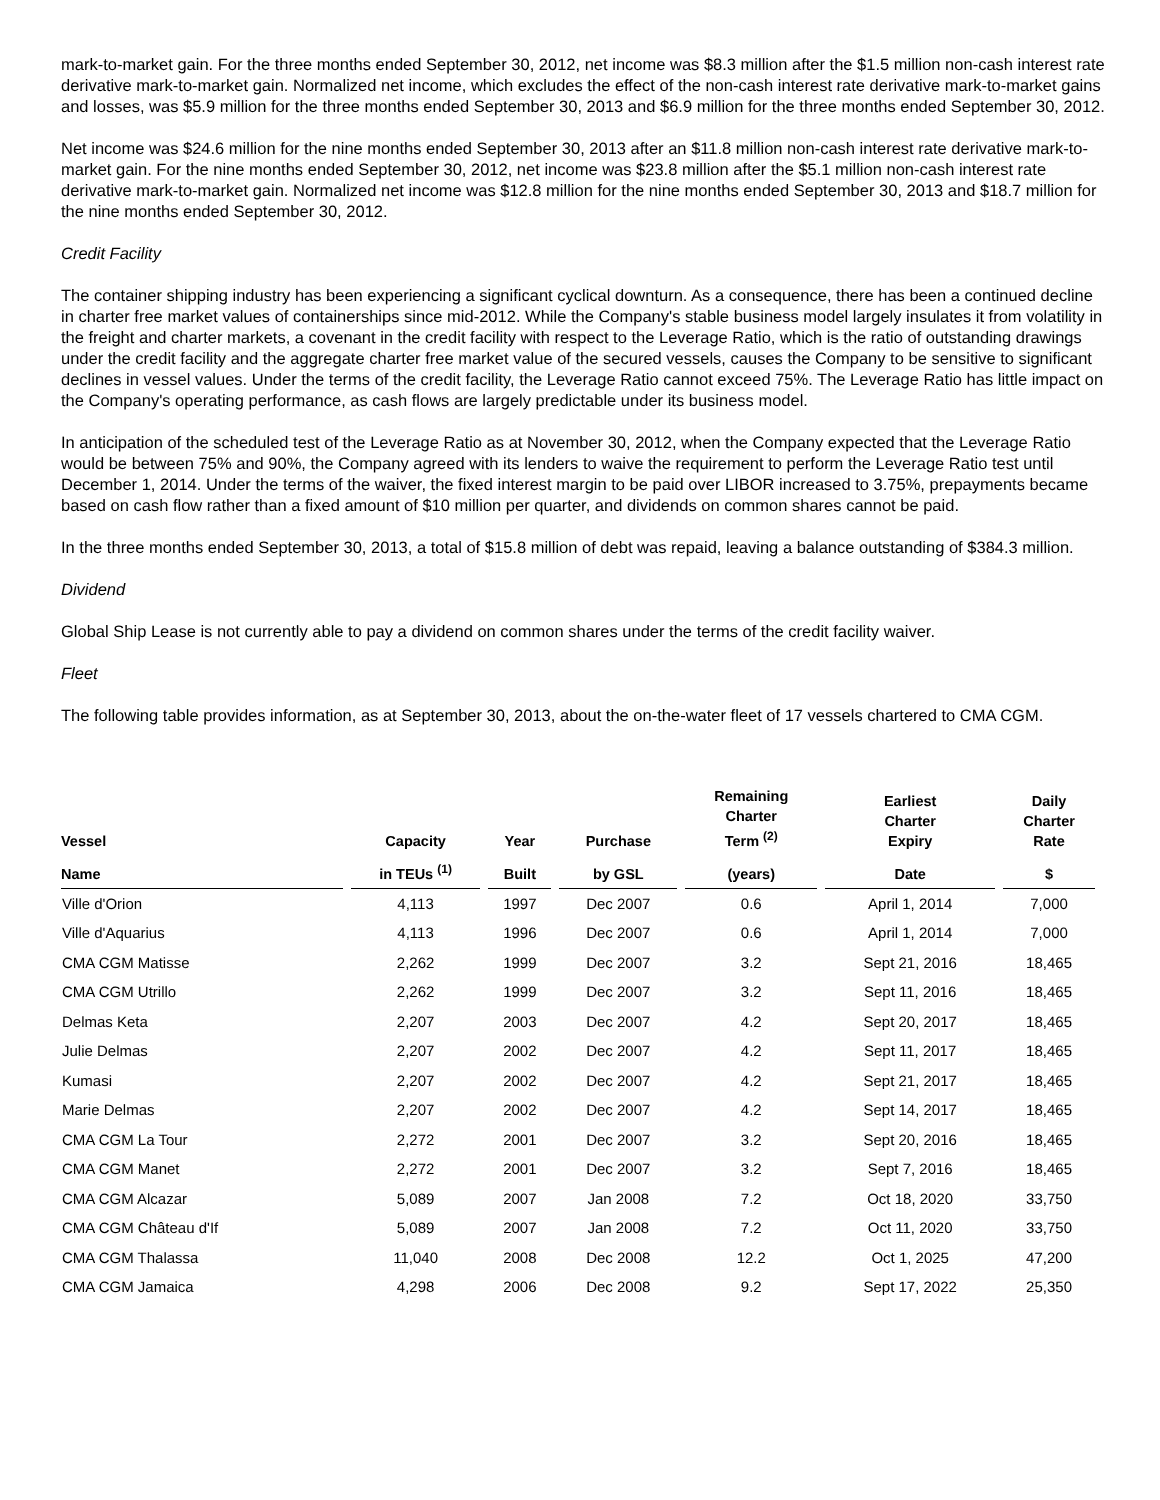mark-to-market gain. For the three months ended September 30, 2012, net income was $8.3 million after the $1.5 million non-cash interest rate derivative mark-to-market gain. Normalized net income, which excludes the effect of the non-cash interest rate derivative mark-to-market gains and losses, was $5.9 million for the three months ended September 30, 2013 and $6.9 million for the three months ended September 30, 2012.
Net income was $24.6 million for the nine months ended September 30, 2013 after an $11.8 million non-cash interest rate derivative mark-to-market gain. For the nine months ended September 30, 2012, net income was $23.8 million after the $5.1 million non-cash interest rate derivative mark-to-market gain. Normalized net income was $12.8 million for the nine months ended September 30, 2013 and $18.7 million for the nine months ended September 30, 2012.
Credit Facility
The container shipping industry has been experiencing a significant cyclical downturn. As a consequence, there has been a continued decline in charter free market values of containerships since mid-2012. While the Company's stable business model largely insulates it from volatility in the freight and charter markets, a covenant in the credit facility with respect to the Leverage Ratio, which is the ratio of outstanding drawings under the credit facility and the aggregate charter free market value of the secured vessels, causes the Company to be sensitive to significant declines in vessel values. Under the terms of the credit facility, the Leverage Ratio cannot exceed 75%. The Leverage Ratio has little impact on the Company's operating performance, as cash flows are largely predictable under its business model.
In anticipation of the scheduled test of the Leverage Ratio as at November 30, 2012, when the Company expected that the Leverage Ratio would be between 75% and 90%, the Company agreed with its lenders to waive the requirement to perform the Leverage Ratio test until December 1, 2014. Under the terms of the waiver, the fixed interest margin to be paid over LIBOR increased to 3.75%, prepayments became based on cash flow rather than a fixed amount of $10 million per quarter, and dividends on common shares cannot be paid.
In the three months ended September 30, 2013, a total of $15.8 million of debt was repaid, leaving a balance outstanding of $384.3 million.
Dividend
Global Ship Lease is not currently able to pay a dividend on common shares under the terms of the credit facility waiver.
Fleet
The following table provides information, as at September 30, 2013, about the on-the-water fleet of 17 vessels chartered to CMA CGM.
| Vessel | Capacity | Year | Purchase | Remaining Charter Term <sup>(2)</sup> | Earliest Charter Expiry | Daily Charter Rate |
| --- | --- | --- | --- | --- | --- | --- |
| Name | in TEUs <sup>(1)</sup> | Built | by GSL | (years) | Date | $ |
| Ville d'Orion | 4,113 | 1997 | Dec 2007 | 0.6 | April 1, 2014 | 7,000 |
| Ville d'Aquarius | 4,113 | 1996 | Dec 2007 | 0.6 | April 1, 2014 | 7,000 |
| CMA CGM Matisse | 2,262 | 1999 | Dec 2007 | 3.2 | Sept 21, 2016 | 18,465 |
| CMA CGM Utrillo | 2,262 | 1999 | Dec 2007 | 3.2 | Sept 11, 2016 | 18,465 |
| Delmas Keta | 2,207 | 2003 | Dec 2007 | 4.2 | Sept 20, 2017 | 18,465 |
| Julie Delmas | 2,207 | 2002 | Dec 2007 | 4.2 | Sept 11, 2017 | 18,465 |
| Kumasi | 2,207 | 2002 | Dec 2007 | 4.2 | Sept 21, 2017 | 18,465 |
| Marie Delmas | 2,207 | 2002 | Dec 2007 | 4.2 | Sept 14, 2017 | 18,465 |
| CMA CGM La Tour | 2,272 | 2001 | Dec 2007 | 3.2 | Sept 20, 2016 | 18,465 |
| CMA CGM Manet | 2,272 | 2001 | Dec 2007 | 3.2 | Sept 7, 2016 | 18,465 |
| CMA CGM Alcazar | 5,089 | 2007 | Jan 2008 | 7.2 | Oct 18, 2020 | 33,750 |
| CMA CGM Château d'If | 5,089 | 2007 | Jan 2008 | 7.2 | Oct 11, 2020 | 33,750 |
| CMA CGM Thalassa | 11,040 | 2008 | Dec 2008 | 12.2 | Oct 1, 2025 | 47,200 |
| CMA CGM Jamaica | 4,298 | 2006 | Dec 2008 | 9.2 | Sept 17, 2022 | 25,350 |